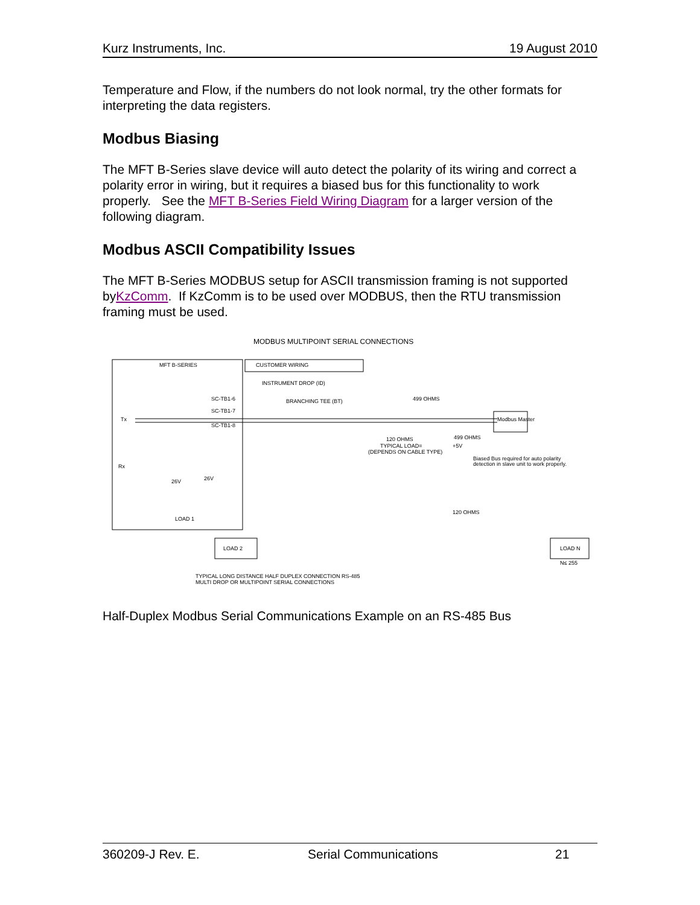Kurz Instruments, Inc. 19 August 2010
Temperature and Flow, if the numbers do not look normal, try the other formats for interpreting the data registers.
Modbus Biasing
The MFT B-Series slave device will auto detect the polarity of its wiring and correct a polarity error in wiring, but it requires a biased bus for this functionality to work properly. See the MFT B-Series Field Wiring Diagram for a larger version of the following diagram.
Modbus ASCII Compatibility Issues
The MFT B-Series MODBUS setup for ASCII transmission framing is not supported byKzComm. If KzComm is to be used over MODBUS, then the RTU transmission framing must be used.
MODBUS MULTIPOINT SERIAL CONNECTIONS
MFT B-SERIES
CUSTOMER WIRING
INSTRUMENT DROP (ID)
BRANCHING TEE (BT)
SC-TB1-6
SC-TB1-7
SC-TB1-8
Tx
Rx
499 OHMS
499 OHMS
+5V
120 OHMS
TYPICAL LOAD=
(DEPENDS ON CABLE TYPE)
Modbus Master
Biased Bus required for auto polarity
detection in slave unit to work properly.
26V
26V
LOAD 1
LOAD 2
LOAD N
N≤ 255
120 OHMS
TYPICAL LONG DISTANCE HALF DUPLEX CONNECTION RS-485
MULTI DROP OR MULTIPOINT SERIAL CONNECTIONS
Half-Duplex Modbus Serial Communications Example on an RS-485 Bus
360209-J Rev. E. Serial Communications 21